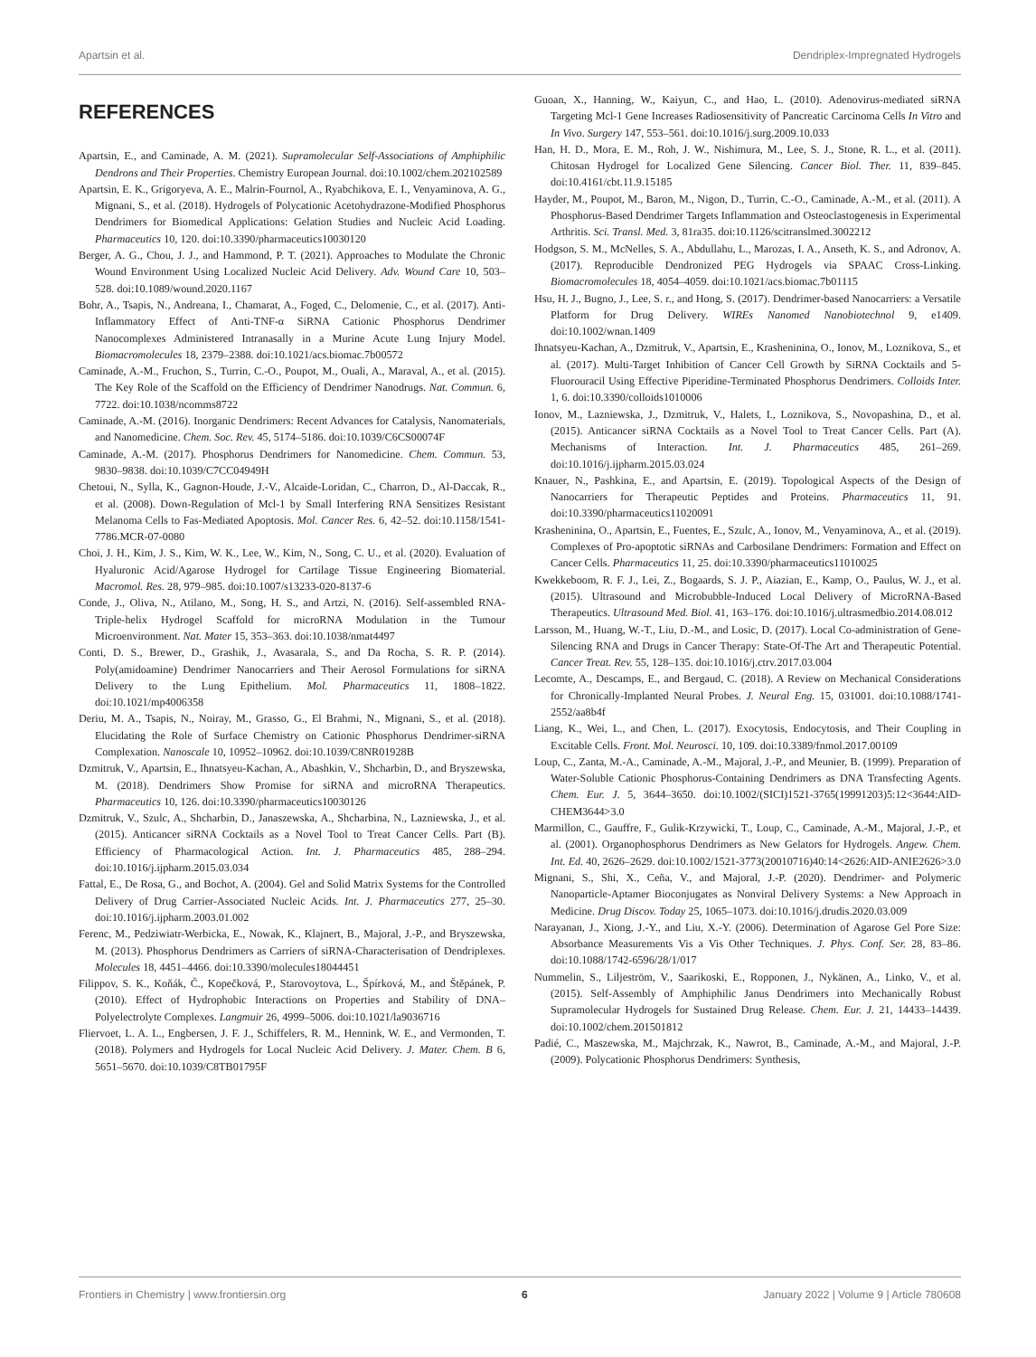Apartsin et al. Dendriplex-Impregnated Hydrogels
REFERENCES
Apartsin, E., and Caminade, A. M. (2021). Supramolecular Self-Associations of Amphiphilic Dendrons and Their Properties. Chemistry European Journal. doi:10.1002/chem.202102589
Apartsin, E. K., Grigoryeva, A. E., Malrin-Fournol, A., Ryabchikova, E. I., Venyaminova, A. G., Mignani, S., et al. (2018). Hydrogels of Polycationic Acetohydrazone-Modified Phosphorus Dendrimers for Biomedical Applications: Gelation Studies and Nucleic Acid Loading. Pharmaceutics 10, 120. doi:10.3390/pharmaceutics10030120
Berger, A. G., Chou, J. J., and Hammond, P. T. (2021). Approaches to Modulate the Chronic Wound Environment Using Localized Nucleic Acid Delivery. Adv. Wound Care 10, 503–528. doi:10.1089/wound.2020.1167
Bohr, A., Tsapis, N., Andreana, I., Chamarat, A., Foged, C., Delomenie, C., et al. (2017). Anti-Inflammatory Effect of Anti-TNF-α SiRNA Cationic Phosphorus Dendrimer Nanocomplexes Administered Intranasally in a Murine Acute Lung Injury Model. Biomacromolecules 18, 2379–2388. doi:10.1021/acs.biomac.7b00572
Caminade, A.-M., Fruchon, S., Turrin, C.-O., Poupot, M., Ouali, A., Maraval, A., et al. (2015). The Key Role of the Scaffold on the Efficiency of Dendrimer Nanodrugs. Nat. Commun. 6, 7722. doi:10.1038/ncomms8722
Caminade, A.-M. (2016). Inorganic Dendrimers: Recent Advances for Catalysis, Nanomaterials, and Nanomedicine. Chem. Soc. Rev. 45, 5174–5186. doi:10.1039/C6CS00074F
Caminade, A.-M. (2017). Phosphorus Dendrimers for Nanomedicine. Chem. Commun. 53, 9830–9838. doi:10.1039/C7CC04949H
Chetoui, N., Sylla, K., Gagnon-Houde, J.-V., Alcaide-Loridan, C., Charron, D., Al-Daccak, R., et al. (2008). Down-Regulation of Mcl-1 by Small Interfering RNA Sensitizes Resistant Melanoma Cells to Fas-Mediated Apoptosis. Mol. Cancer Res. 6, 42–52. doi:10.1158/1541-7786.MCR-07-0080
Choi, J. H., Kim, J. S., Kim, W. K., Lee, W., Kim, N., Song, C. U., et al. (2020). Evaluation of Hyaluronic Acid/Agarose Hydrogel for Cartilage Tissue Engineering Biomaterial. Macromol. Res. 28, 979–985. doi:10.1007/s13233-020-8137-6
Conde, J., Oliva, N., Atilano, M., Song, H. S., and Artzi, N. (2016). Self-assembled RNA-Triple-helix Hydrogel Scaffold for microRNA Modulation in the Tumour Microenvironment. Nat. Mater 15, 353–363. doi:10.1038/nmat4497
Conti, D. S., Brewer, D., Grashik, J., Avasarala, S., and Da Rocha, S. R. P. (2014). Poly(amidoamine) Dendrimer Nanocarriers and Their Aerosol Formulations for siRNA Delivery to the Lung Epithelium. Mol. Pharmaceutics 11, 1808–1822. doi:10.1021/mp4006358
Deriu, M. A., Tsapis, N., Noiray, M., Grasso, G., El Brahmi, N., Mignani, S., et al. (2018). Elucidating the Role of Surface Chemistry on Cationic Phosphorus Dendrimer-siRNA Complexation. Nanoscale 10, 10952–10962. doi:10.1039/C8NR01928B
Dzmitruk, V., Apartsin, E., Ihnatsyeu-Kachan, A., Abashkin, V., Shcharbin, D., and Bryszewska, M. (2018). Dendrimers Show Promise for siRNA and microRNA Therapeutics. Pharmaceutics 10, 126. doi:10.3390/pharmaceutics10030126
Dzmitruk, V., Szulc, A., Shcharbin, D., Janaszewska, A., Shcharbina, N., Lazniewska, J., et al. (2015). Anticancer siRNA Cocktails as a Novel Tool to Treat Cancer Cells. Part (B). Efficiency of Pharmacological Action. Int. J. Pharmaceutics 485, 288–294. doi:10.1016/j.ijpharm.2015.03.034
Fattal, E., De Rosa, G., and Bochot, A. (2004). Gel and Solid Matrix Systems for the Controlled Delivery of Drug Carrier-Associated Nucleic Acids. Int. J. Pharmaceutics 277, 25–30. doi:10.1016/j.ijpharm.2003.01.002
Ferenc, M., Pedziwiatr-Werbicka, E., Nowak, K., Klajnert, B., Majoral, J.-P., and Bryszewska, M. (2013). Phosphorus Dendrimers as Carriers of siRNA-Characterisation of Dendriplexes. Molecules 18, 4451–4466. doi:10.3390/molecules18044451
Filippov, S. K., Koňák, Č., Kopečková, P., Starovoytova, L., Špírková, M., and Štěpánek, P. (2010). Effect of Hydrophobic Interactions on Properties and Stability of DNA–Polyelectrolyte Complexes. Langmuir 26, 4999–5006. doi:10.1021/la9036716
Fliervoet, L. A. L., Engbersen, J. F. J., Schiffelers, R. M., Hennink, W. E., and Vermonden, T. (2018). Polymers and Hydrogels for Local Nucleic Acid Delivery. J. Mater. Chem. B 6, 5651–5670. doi:10.1039/C8TB01795F
Guoan, X., Hanning, W., Kaiyun, C., and Hao, L. (2010). Adenovirus-mediated siRNA Targeting Mcl-1 Gene Increases Radiosensitivity of Pancreatic Carcinoma Cells In Vitro and In Vivo. Surgery 147, 553–561. doi:10.1016/j.surg.2009.10.033
Han, H. D., Mora, E. M., Roh, J. W., Nishimura, M., Lee, S. J., Stone, R. L., et al. (2011). Chitosan Hydrogel for Localized Gene Silencing. Cancer Biol. Ther. 11, 839–845. doi:10.4161/cbt.11.9.15185
Hayder, M., Poupot, M., Baron, M., Nigon, D., Turrin, C.-O., Caminade, A.-M., et al. (2011). A Phosphorus-Based Dendrimer Targets Inflammation and Osteoclastogenesis in Experimental Arthritis. Sci. Transl. Med. 3, 81ra35. doi:10.1126/scitranslmed.3002212
Hodgson, S. M., McNelles, S. A., Abdullahu, L., Marozas, I. A., Anseth, K. S., and Adronov, A. (2017). Reproducible Dendronized PEG Hydrogels via SPAAC Cross-Linking. Biomacromolecules 18, 4054–4059. doi:10.1021/acs.biomac.7b01115
Hsu, H. J., Bugno, J., Lee, S. r., and Hong, S. (2017). Dendrimer-based Nanocarriers: a Versatile Platform for Drug Delivery. WIREs Nanomed Nanobiotechnol 9, e1409. doi:10.1002/wnan.1409
Ihnatsyeu-Kachan, A., Dzmitruk, V., Apartsin, E., Krasheninina, O., Ionov, M., Loznikova, S., et al. (2017). Multi-Target Inhibition of Cancer Cell Growth by SiRNA Cocktails and 5-Fluorouracil Using Effective Piperidine-Terminated Phosphorus Dendrimers. Colloids Inter. 1, 6. doi:10.3390/colloids1010006
Ionov, M., Lazniewska, J., Dzmitruk, V., Halets, I., Loznikova, S., Novopashina, D., et al. (2015). Anticancer siRNA Cocktails as a Novel Tool to Treat Cancer Cells. Part (A). Mechanisms of Interaction. Int. J. Pharmaceutics 485, 261–269. doi:10.1016/j.ijpharm.2015.03.024
Knauer, N., Pashkina, E., and Apartsin, E. (2019). Topological Aspects of the Design of Nanocarriers for Therapeutic Peptides and Proteins. Pharmaceutics 11, 91. doi:10.3390/pharmaceutics11020091
Krasheninina, O., Apartsin, E., Fuentes, E., Szulc, A., Ionov, M., Venyaminova, A., et al. (2019). Complexes of Pro-apoptotic siRNAs and Carbosilane Dendrimers: Formation and Effect on Cancer Cells. Pharmaceutics 11, 25. doi:10.3390/pharmaceutics11010025
Kwekkeboom, R. F. J., Lei, Z., Bogaards, S. J. P., Aiazian, E., Kamp, O., Paulus, W. J., et al. (2015). Ultrasound and Microbubble-Induced Local Delivery of MicroRNA-Based Therapeutics. Ultrasound Med. Biol. 41, 163–176. doi:10.1016/j.ultrasmedbio.2014.08.012
Larsson, M., Huang, W.-T., Liu, D.-M., and Losic, D. (2017). Local Co-administration of Gene-Silencing RNA and Drugs in Cancer Therapy: State-Of-The Art and Therapeutic Potential. Cancer Treat. Rev. 55, 128–135. doi:10.1016/j.ctrv.2017.03.004
Lecomte, A., Descamps, E., and Bergaud, C. (2018). A Review on Mechanical Considerations for Chronically-Implanted Neural Probes. J. Neural Eng. 15, 031001. doi:10.1088/1741-2552/aa8b4f
Liang, K., Wei, L., and Chen, L. (2017). Exocytosis, Endocytosis, and Their Coupling in Excitable Cells. Front. Mol. Neurosci. 10, 109. doi:10.3389/fnmol.2017.00109
Loup, C., Zanta, M.-A., Caminade, A.-M., Majoral, J.-P., and Meunier, B. (1999). Preparation of Water-Soluble Cationic Phosphorus-Containing Dendrimers as DNA Transfecting Agents. Chem. Eur. J. 5, 3644–3650. doi:10.1002/(SICI)1521-3765(19991203)5:12<3644:AID-CHEM3644>3.0
Marmillon, C., Gauffre, F., Gulik-Krzywicki, T., Loup, C., Caminade, A.-M., Majoral, J.-P., et al. (2001). Organophosphorus Dendrimers as New Gelators for Hydrogels. Angew. Chem. Int. Ed. 40, 2626–2629. doi:10.1002/1521-3773(20010716)40:14<2626:AID-ANIE2626>3.0
Mignani, S., Shi, X., Ceña, V., and Majoral, J.-P. (2020). Dendrimer- and Polymeric Nanoparticle-Aptamer Bioconjugates as Nonviral Delivery Systems: a New Approach in Medicine. Drug Discov. Today 25, 1065–1073. doi:10.1016/j.drudis.2020.03.009
Narayanan, J., Xiong, J.-Y., and Liu, X.-Y. (2006). Determination of Agarose Gel Pore Size: Absorbance Measurements Vis a Vis Other Techniques. J. Phys. Conf. Ser. 28, 83–86. doi:10.1088/1742-6596/28/1/017
Nummelin, S., Liljeström, V., Saarikoski, E., Ropponen, J., Nykänen, A., Linko, V., et al. (2015). Self-Assembly of Amphiphilic Janus Dendrimers into Mechanically Robust Supramolecular Hydrogels for Sustained Drug Release. Chem. Eur. J. 21, 14433–14439. doi:10.1002/chem.201501812
Padié, C., Maszewska, M., Majchrzak, K., Nawrot, B., Caminade, A.-M., and Majoral, J.-P. (2009). Polycationic Phosphorus Dendrimers: Synthesis,
Frontiers in Chemistry | www.frontiersin.org 6 January 2022 | Volume 9 | Article 780608